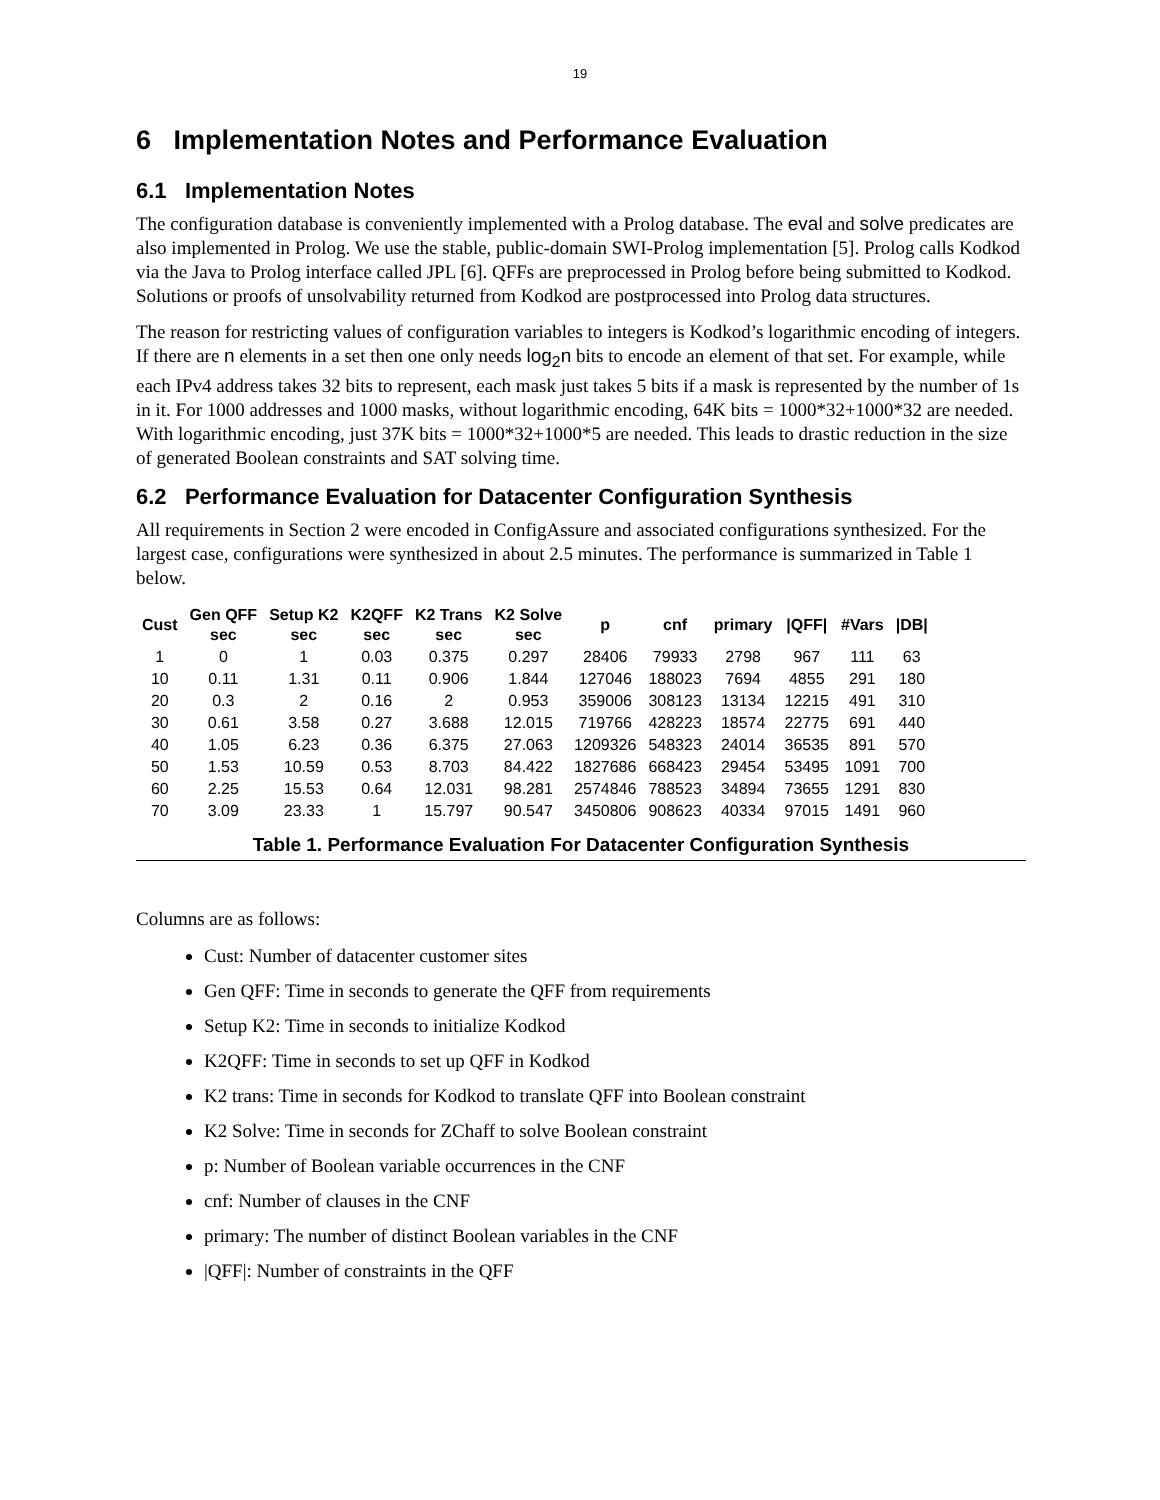19
6 Implementation Notes and Performance Evaluation
6.1 Implementation Notes
The configuration database is conveniently implemented with a Prolog database. The eval and solve predicates are also implemented in Prolog. We use the stable, public-domain SWI-Prolog implementation [5]. Prolog calls Kodkod via the Java to Prolog interface called JPL [6]. QFFs are preprocessed in Prolog before being submitted to Kodkod. Solutions or proofs of unsolvability returned from Kodkod are postprocessed into Prolog data structures.
The reason for restricting values of configuration variables to integers is Kodkod’s logarithmic encoding of integers. If there are n elements in a set then one only needs log<sub>2</sub>n bits to encode an element of that set. For example, while each IPv4 address takes 32 bits to represent, each mask just takes 5 bits if a mask is represented by the number of 1s in it. For 1000 addresses and 1000 masks, without logarithmic encoding, 64K bits = 1000*32+1000*32 are needed. With logarithmic encoding, just 37K bits = 1000*32+1000*5 are needed. This leads to drastic reduction in the size of generated Boolean constraints and SAT solving time.
6.2 Performance Evaluation for Datacenter Configuration Synthesis
All requirements in Section 2 were encoded in ConfigAssure and associated configurations synthesized. For the largest case, configurations were synthesized in about 2.5 minutes. The performance is summarized in Table 1 below.
| Cust | Gen QFF sec | Setup K2 sec | K2QFF sec | K2 Trans sec | K2 Solve sec | p | cnf | primary | /QFF/ | #Vars | /DB/ |
| --- | --- | --- | --- | --- | --- | --- | --- | --- | --- | --- | --- |
| 1 | 0 | 1 | 0.03 | 0.375 | 0.297 | 28406 | 79933 | 2798 | 967 | 111 | 63 |
| 10 | 0.11 | 1.31 | 0.11 | 0.906 | 1.844 | 127046 | 188023 | 7694 | 4855 | 291 | 180 |
| 20 | 0.3 | 2 | 0.16 | 2 | 0.953 | 359006 | 308123 | 13134 | 12215 | 491 | 310 |
| 30 | 0.61 | 3.58 | 0.27 | 3.688 | 12.015 | 719766 | 428223 | 18574 | 22775 | 691 | 440 |
| 40 | 1.05 | 6.23 | 0.36 | 6.375 | 27.063 | 1209326 | 548323 | 24014 | 36535 | 891 | 570 |
| 50 | 1.53 | 10.59 | 0.53 | 8.703 | 84.422 | 1827686 | 668423 | 29454 | 53495 | 1091 | 700 |
| 60 | 2.25 | 15.53 | 0.64 | 12.031 | 98.281 | 2574846 | 788523 | 34894 | 73655 | 1291 | 830 |
| 70 | 3.09 | 23.33 | 1 | 15.797 | 90.547 | 3450806 | 908623 | 40334 | 97015 | 1491 | 960 |
Table 1. Performance Evaluation For Datacenter Configuration Synthesis
Columns are as follows:
Cust: Number of datacenter customer sites
Gen QFF: Time in seconds to generate the QFF from requirements
Setup K2: Time in seconds to initialize Kodkod
K2QFF: Time in seconds to set up QFF in Kodkod
K2 trans: Time in seconds for Kodkod to translate QFF into Boolean constraint
K2 Solve: Time in seconds for ZChaff to solve Boolean constraint
p: Number of Boolean variable occurrences in the CNF
cnf: Number of clauses in the CNF
primary: The number of distinct Boolean variables in the CNF
|QFF|: Number of constraints in the QFF